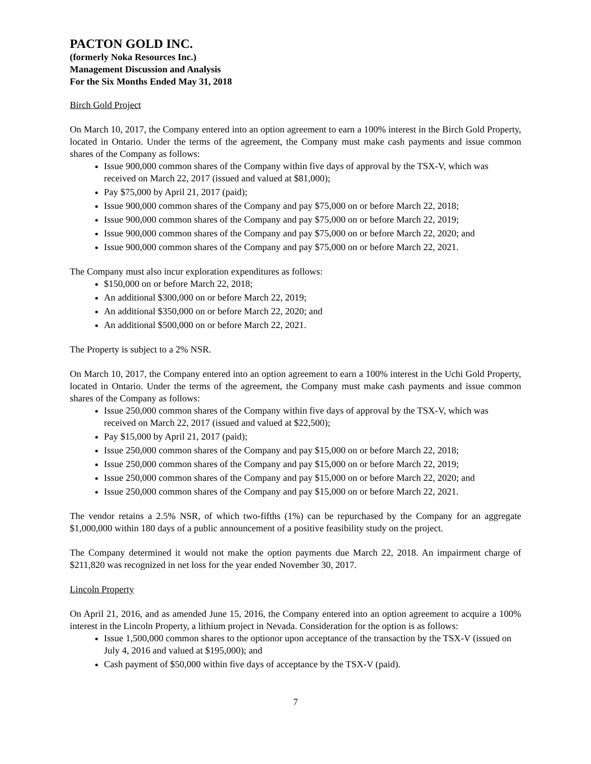PACTON GOLD INC.
(formerly Noka Resources Inc.)
Management Discussion and Analysis
For the Six Months Ended May 31, 2018
Birch Gold Project
On March 10, 2017, the Company entered into an option agreement to earn a 100% interest in the Birch Gold Property, located in Ontario. Under the terms of the agreement, the Company must make cash payments and issue common shares of the Company as follows:
Issue 900,000 common shares of the Company within five days of approval by the TSX-V, which was received on March 22, 2017 (issued and valued at $81,000);
Pay $75,000 by April 21, 2017 (paid);
Issue 900,000 common shares of the Company and pay $75,000 on or before March 22, 2018;
Issue 900,000 common shares of the Company and pay $75,000 on or before March 22, 2019;
Issue 900,000 common shares of the Company and pay $75,000 on or before March 22, 2020; and
Issue 900,000 common shares of the Company and pay $75,000 on or before March 22, 2021.
The Company must also incur exploration expenditures as follows:
$150,000 on or before March 22, 2018;
An additional $300,000 on or before March 22, 2019;
An additional $350,000 on or before March 22, 2020; and
An additional $500,000 on or before March 22, 2021.
The Property is subject to a 2% NSR.
On March 10, 2017, the Company entered into an option agreement to earn a 100% interest in the Uchi Gold Property, located in Ontario. Under the terms of the agreement, the Company must make cash payments and issue common shares of the Company as follows:
Issue 250,000 common shares of the Company within five days of approval by the TSX-V, which was received on March 22, 2017 (issued and valued at $22,500);
Pay $15,000 by April 21, 2017 (paid);
Issue 250,000 common shares of the Company and pay $15,000 on or before March 22, 2018;
Issue 250,000 common shares of the Company and pay $15,000 on or before March 22, 2019;
Issue 250,000 common shares of the Company and pay $15,000 on or before March 22, 2020; and
Issue 250,000 common shares of the Company and pay $15,000 on or before March 22, 2021.
The vendor retains a 2.5% NSR, of which two-fifths (1%) can be repurchased by the Company for an aggregate $1,000,000 within 180 days of a public announcement of a positive feasibility study on the project.
The Company determined it would not make the option payments due March 22, 2018. An impairment charge of $211,820 was recognized in net loss for the year ended November 30, 2017.
Lincoln Property
On April 21, 2016, and as amended June 15, 2016, the Company entered into an option agreement to acquire a 100% interest in the Lincoln Property, a lithium project in Nevada. Consideration for the option is as follows:
Issue 1,500,000 common shares to the optionor upon acceptance of the transaction by the TSX-V (issued on July 4, 2016 and valued at $195,000); and
Cash payment of $50,000 within five days of acceptance by the TSX-V (paid).
7